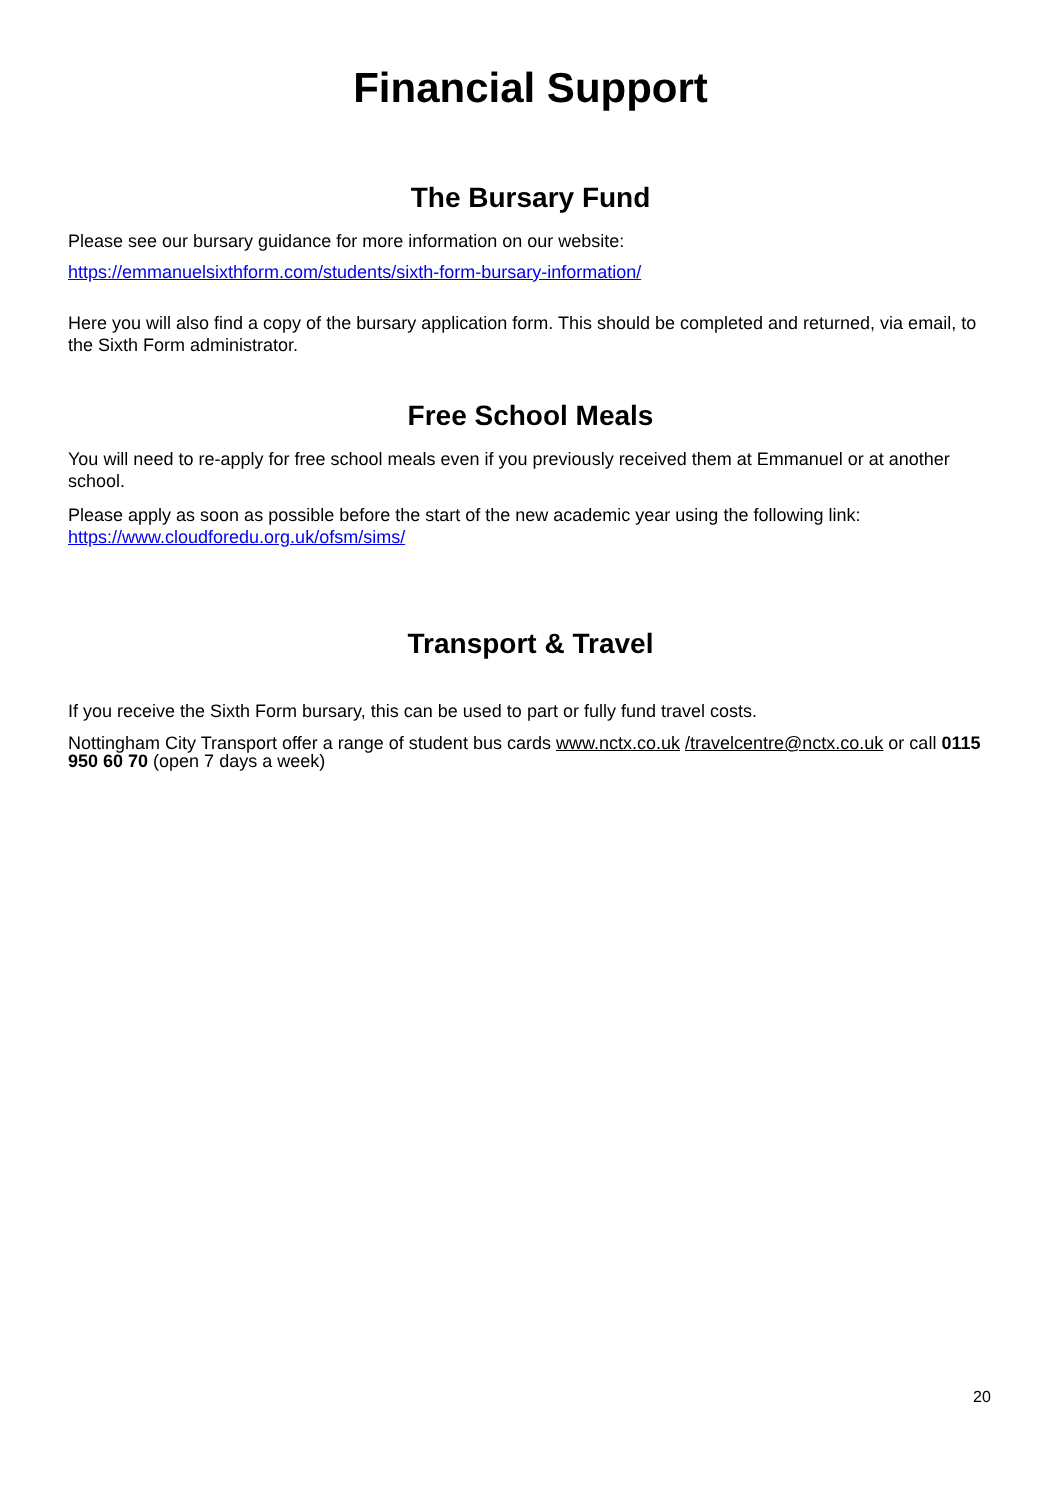Financial Support
The Bursary Fund
Please see our bursary guidance for more information on our website:
https://emmanuelsixthform.com/students/sixth-form-bursary-information/
Here you will also find a copy of the bursary application form. This should be completed and returned, via email, to the Sixth Form administrator.
Free School Meals
You will need to re-apply for free school meals even if you previously received them at Emmanuel or at another school.
Please apply as soon as possible before the start of the new academic year using the following link: https://www.cloudforedu.org.uk/ofsm/sims/
Transport & Travel
If you receive the Sixth Form bursary, this can be used to part or fully fund travel costs.
Nottingham City Transport offer a range of student bus cards www.nctx.co.uk /travelcentre@nctx.co.uk or call 0115 950 60 70 (open 7 days a week)
20